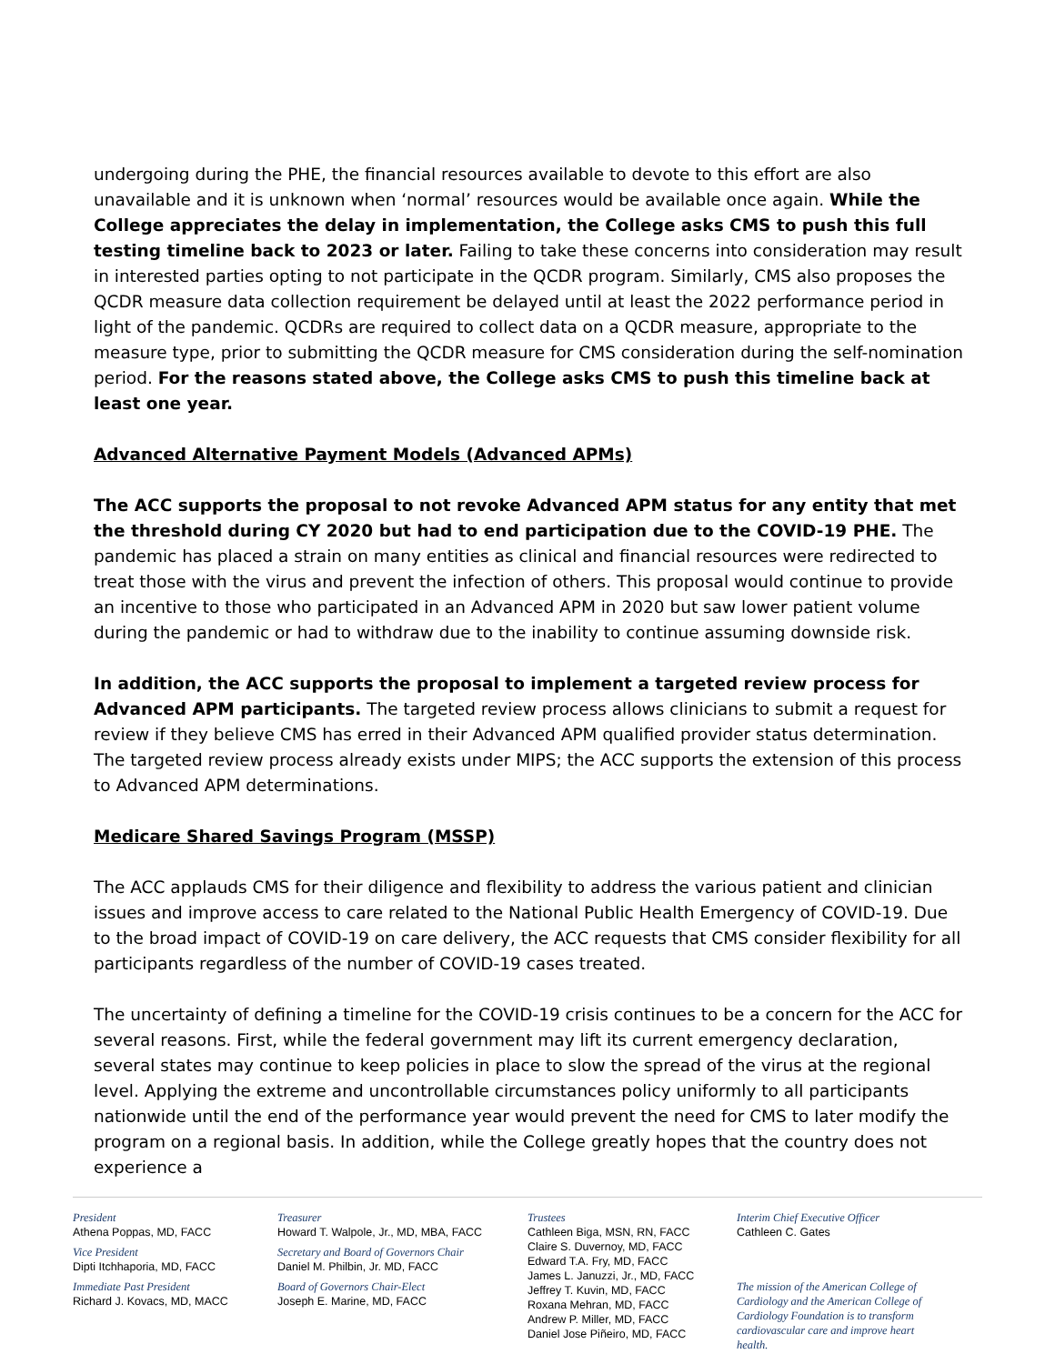undergoing during the PHE, the financial resources available to devote to this effort are also unavailable and it is unknown when ‘normal’ resources would be available once again. While the College appreciates the delay in implementation, the College asks CMS to push this full testing timeline back to 2023 or later. Failing to take these concerns into consideration may result in interested parties opting to not participate in the QCDR program. Similarly, CMS also proposes the QCDR measure data collection requirement be delayed until at least the 2022 performance period in light of the pandemic. QCDRs are required to collect data on a QCDR measure, appropriate to the measure type, prior to submitting the QCDR measure for CMS consideration during the self-nomination period. For the reasons stated above, the College asks CMS to push this timeline back at least one year.
Advanced Alternative Payment Models (Advanced APMs)
The ACC supports the proposal to not revoke Advanced APM status for any entity that met the threshold during CY 2020 but had to end participation due to the COVID-19 PHE. The pandemic has placed a strain on many entities as clinical and financial resources were redirected to treat those with the virus and prevent the infection of others. This proposal would continue to provide an incentive to those who participated in an Advanced APM in 2020 but saw lower patient volume during the pandemic or had to withdraw due to the inability to continue assuming downside risk.
In addition, the ACC supports the proposal to implement a targeted review process for Advanced APM participants. The targeted review process allows clinicians to submit a request for review if they believe CMS has erred in their Advanced APM qualified provider status determination. The targeted review process already exists under MIPS; the ACC supports the extension of this process to Advanced APM determinations.
Medicare Shared Savings Program (MSSP)
The ACC applauds CMS for their diligence and flexibility to address the various patient and clinician issues and improve access to care related to the National Public Health Emergency of COVID-19. Due to the broad impact of COVID-19 on care delivery, the ACC requests that CMS consider flexibility for all participants regardless of the number of COVID-19 cases treated.
The uncertainty of defining a timeline for the COVID-19 crisis continues to be a concern for the ACC for several reasons. First, while the federal government may lift its current emergency declaration, several states may continue to keep policies in place to slow the spread of the virus at the regional level. Applying the extreme and uncontrollable circumstances policy uniformly to all participants nationwide until the end of the performance year would prevent the need for CMS to later modify the program on a regional basis. In addition, while the College greatly hopes that the country does not experience a
President
Athena Poppas, MD, FACC
Vice President
Dipti Itchhaporia, MD, FACC
Immediate Past President
Richard J. Kovacs, MD, MACC
Treasurer
Howard T. Walpole, Jr., MD, MBA, FACC
Secretary and Board of Governors Chair
Daniel M. Philbin, Jr. MD, FACC
Board of Governors Chair-Elect
Joseph E. Marine, MD, FACC
Trustees
Cathleen Biga, MSN, RN, FACC
Claire S. Duvernoy, MD, FACC
Edward T.A. Fry, MD, FACC
James L. Januzzi, Jr., MD, FACC
Jeffrey T. Kuvin, MD, FACC
Roxana Mehran, MD, FACC
Andrew P. Miller, MD, FACC
Daniel Jose Piñeiro, MD, FACC
Interim Chief Executive Officer
Cathleen C. Gates
The mission of the American College of Cardiology and the American College of Cardiology Foundation is to transform cardiovascular care and improve heart health.